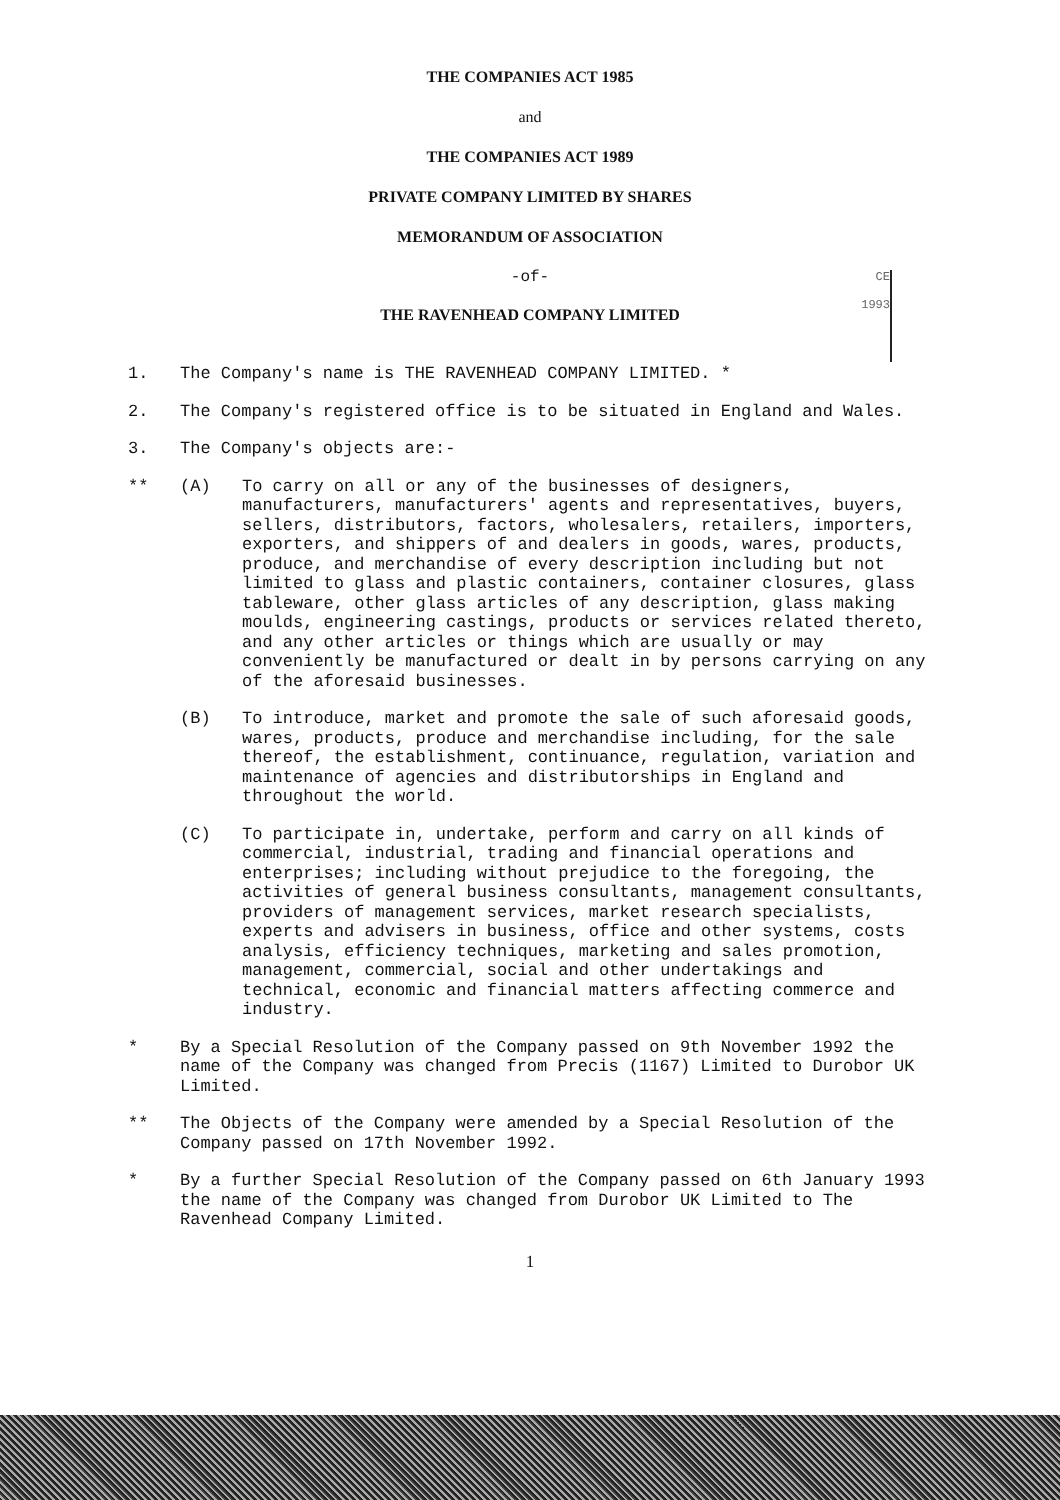THE COMPANIES ACT 1985
and
THE COMPANIES ACT 1989
PRIVATE COMPANY LIMITED BY SHARES
MEMORANDUM OF ASSOCIATION
-of-
THE RAVENHEAD COMPANY LIMITED
CE
1993
1. The Company's name is THE RAVENHEAD COMPANY LIMITED. *
2. The Company's registered office is to be situated in England and Wales.
3. The Company's objects are:-
** (A) To carry on all or any of the businesses of designers, manufacturers, manufacturers' agents and representatives, buyers, sellers, distributors, factors, wholesalers, retailers, importers, exporters, and shippers of and dealers in goods, wares, products, produce, and merchandise of every description including but not limited to glass and plastic containers, container closures, glass tableware, other glass articles of any description, glass making moulds, engineering castings, products or services related thereto, and any other articles or things which are usually or may conveniently be manufactured or dealt in by persons carrying on any of the aforesaid businesses.
(B) To introduce, market and promote the sale of such aforesaid goods, wares, products, produce and merchandise including, for the sale thereof, the establishment, continuance, regulation, variation and maintenance of agencies and distributorships in England and throughout the world.
(C) To participate in, undertake, perform and carry on all kinds of commercial, industrial, trading and financial operations and enterprises; including without prejudice to the foregoing, the activities of general business consultants, management consultants, providers of management services, market research specialists, experts and advisers in business, office and other systems, costs analysis, efficiency techniques, marketing and sales promotion, management, commercial, social and other undertakings and technical, economic and financial matters affecting commerce and industry.
* By a Special Resolution of the Company passed on 9th November 1992 the name of the Company was changed from Precis (1167) Limited to Durobor UK Limited.
** The Objects of the Company were amended by a Special Resolution of the Company passed on 17th November 1992.
* By a further Special Resolution of the Company passed on 6th January 1993 the name of the Company was changed from Durobor UK Limited to The Ravenhead Company Limited.
1